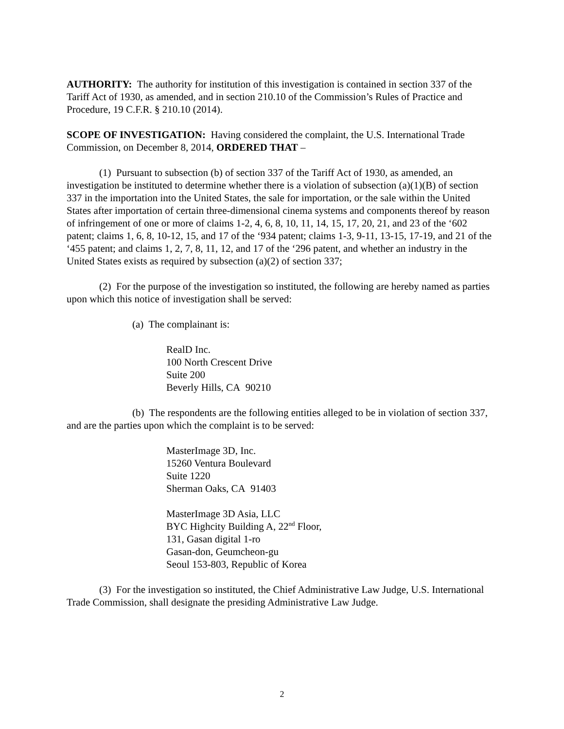AUTHORITY: The authority for institution of this investigation is contained in section 337 of the Tariff Act of 1930, as amended, and in section 210.10 of the Commission’s Rules of Practice and Procedure, 19 C.F.R. § 210.10 (2014).
SCOPE OF INVESTIGATION: Having considered the complaint, the U.S. International Trade Commission, on December 8, 2014, ORDERED THAT –
(1) Pursuant to subsection (b) of section 337 of the Tariff Act of 1930, as amended, an investigation be instituted to determine whether there is a violation of subsection (a)(1)(B) of section 337 in the importation into the United States, the sale for importation, or the sale within the United States after importation of certain three-dimensional cinema systems and components thereof by reason of infringement of one or more of claims 1-2, 4, 6, 8, 10, 11, 14, 15, 17, 20, 21, and 23 of the ‘602 patent; claims 1, 6, 8, 10-12, 15, and 17 of the ‘934 patent; claims 1-3, 9-11, 13-15, 17-19, and 21 of the ‘455 patent; and claims 1, 2, 7, 8, 11, 12, and 17 of the ‘296 patent, and whether an industry in the United States exists as required by subsection (a)(2) of section 337;
(2) For the purpose of the investigation so instituted, the following are hereby named as parties upon which this notice of investigation shall be served:
(a) The complainant is:
RealD Inc.
100 North Crescent Drive
Suite 200
Beverly Hills, CA 90210
(b) The respondents are the following entities alleged to be in violation of section 337, and are the parties upon which the complaint is to be served:
MasterImage 3D, Inc.
15260 Ventura Boulevard
Suite 1220
Sherman Oaks, CA 91403
MasterImage 3D Asia, LLC
BYC Highcity Building A, 22<sup>nd</sup> Floor,
131, Gasan digital 1-ro
Gasan-don, Geumcheon-gu
Seoul 153-803, Republic of Korea
(3) For the investigation so instituted, the Chief Administrative Law Judge, U.S. International Trade Commission, shall designate the presiding Administrative Law Judge.
2